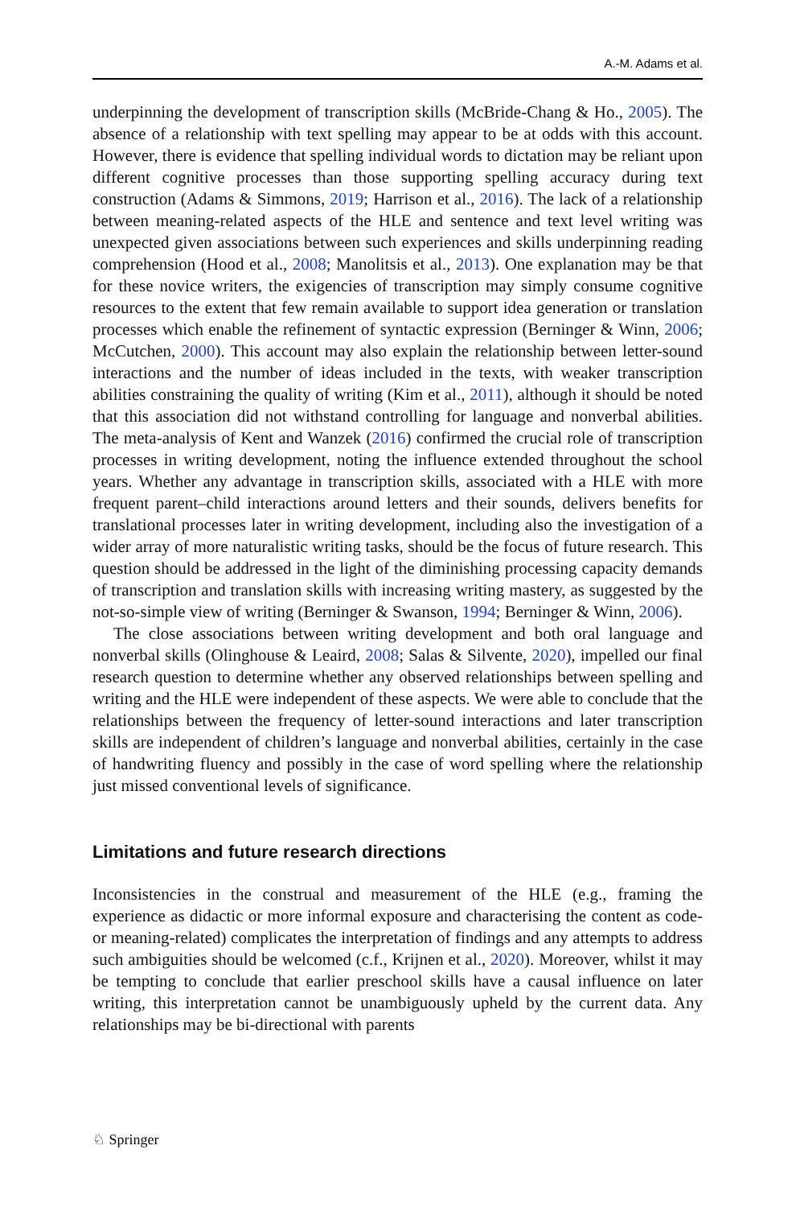A.-M. Adams et al.
underpinning the development of transcription skills (McBride-Chang & Ho., 2005). The absence of a relationship with text spelling may appear to be at odds with this account. However, there is evidence that spelling individual words to dictation may be reliant upon different cognitive processes than those supporting spelling accuracy during text construction (Adams & Simmons, 2019; Harrison et al., 2016). The lack of a relationship between meaning-related aspects of the HLE and sentence and text level writing was unexpected given associations between such experiences and skills underpinning reading comprehension (Hood et al., 2008; Manolitsis et al., 2013). One explanation may be that for these novice writers, the exigencies of transcription may simply consume cognitive resources to the extent that few remain available to support idea generation or translation processes which enable the refinement of syntactic expression (Berninger & Winn, 2006; McCutchen, 2000). This account may also explain the relationship between letter-sound interactions and the number of ideas included in the texts, with weaker transcription abilities constraining the quality of writing (Kim et al., 2011), although it should be noted that this association did not withstand controlling for language and nonverbal abilities. The meta-analysis of Kent and Wanzek (2016) confirmed the crucial role of transcription processes in writing development, noting the influence extended throughout the school years. Whether any advantage in transcription skills, associated with a HLE with more frequent parent–child interactions around letters and their sounds, delivers benefits for translational processes later in writing development, including also the investigation of a wider array of more naturalistic writing tasks, should be the focus of future research. This question should be addressed in the light of the diminishing processing capacity demands of transcription and translation skills with increasing writing mastery, as suggested by the not-so-simple view of writing (Berninger & Swanson, 1994; Berninger & Winn, 2006).
The close associations between writing development and both oral language and nonverbal skills (Olinghouse & Leaird, 2008; Salas & Silvente, 2020), impelled our final research question to determine whether any observed relationships between spelling and writing and the HLE were independent of these aspects. We were able to conclude that the relationships between the frequency of letter-sound interactions and later transcription skills are independent of children’s language and nonverbal abilities, certainly in the case of handwriting fluency and possibly in the case of word spelling where the relationship just missed conventional levels of significance.
Limitations and future research directions
Inconsistencies in the construal and measurement of the HLE (e.g., framing the experience as didactic or more informal exposure and characterising the content as code- or meaning-related) complicates the interpretation of findings and any attempts to address such ambiguities should be welcomed (c.f., Krijnen et al., 2020). Moreover, whilst it may be tempting to conclude that earlier preschool skills have a causal influence on later writing, this interpretation cannot be unambiguously upheld by the current data. Any relationships may be bi-directional with parents
♘ Springer